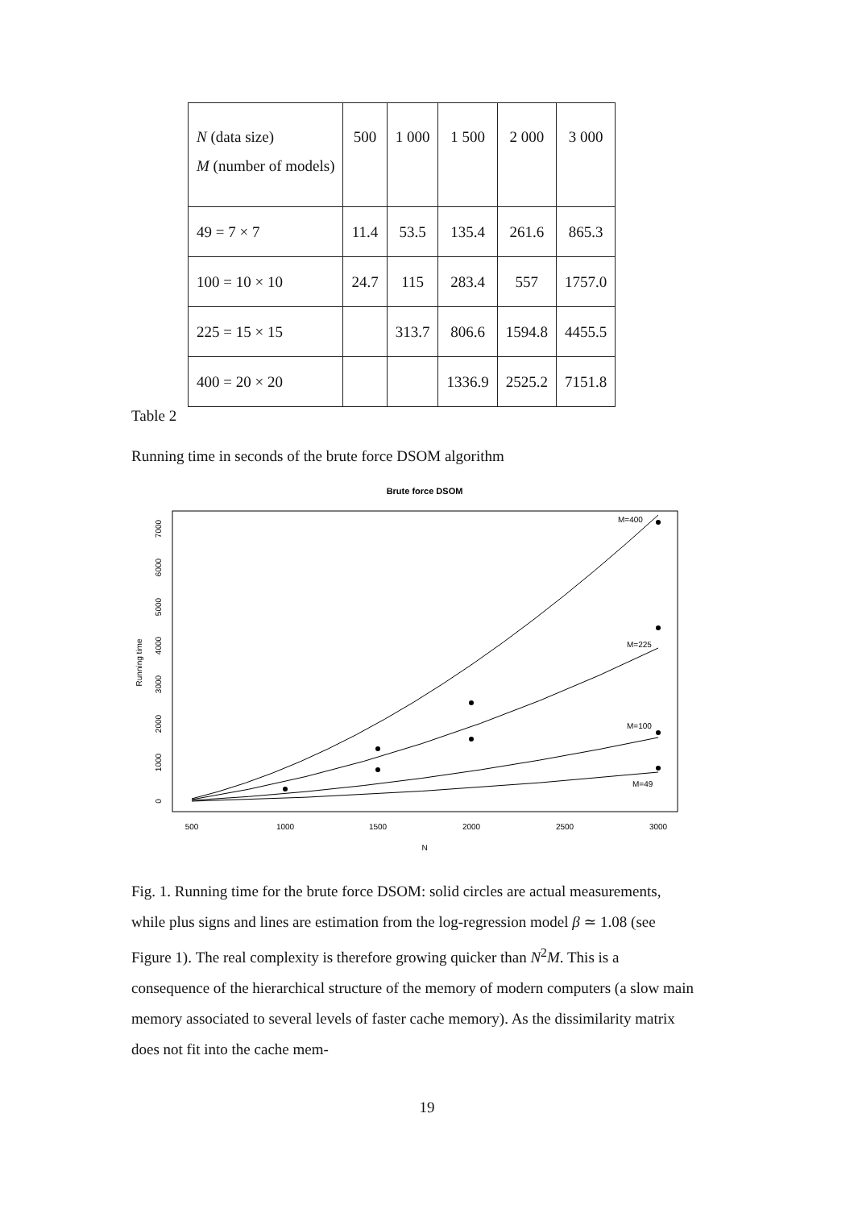| N (data size) M (number of models) | 500 | 1 000 | 1 500 | 2 000 | 3 000 |
| 49 = 7 × 7 | 11.4 | 53.5 | 135.4 | 261.6 | 865.3 |
| 100 = 10 × 10 | 24.7 | 115 | 283.4 | 557 | 1757.0 |
| 225 = 15 × 15 | | 313.7 | 806.6 | 1594.8 | 4455.5 |
| 400 = 20 × 20 | | | 1336.9 | 2525.2 | 7151.8 |
Table 2
Running time in seconds of the brute force DSOM algorithm
Brute force DSOM
500
1000
1500
2000
2500
3000
N
0
1000
2000
3000
4000
5000
6000
7000
Running time
M=400
M=225
M=100
M=49
Fig. 1. Running time for the brute force DSOM: solid circles are actual measurements, while plus signs and lines are estimation from the log-regression model β ≃ 1.08 (see Figure 1). The real complexity is therefore growing quicker than N<sup>2</sup>M. This is a consequence of the hierarchical structure of the memory of modern computers (a slow main memory associated to several levels of faster cache memory). As the dissimilarity matrix does not fit into the cache mem-
19